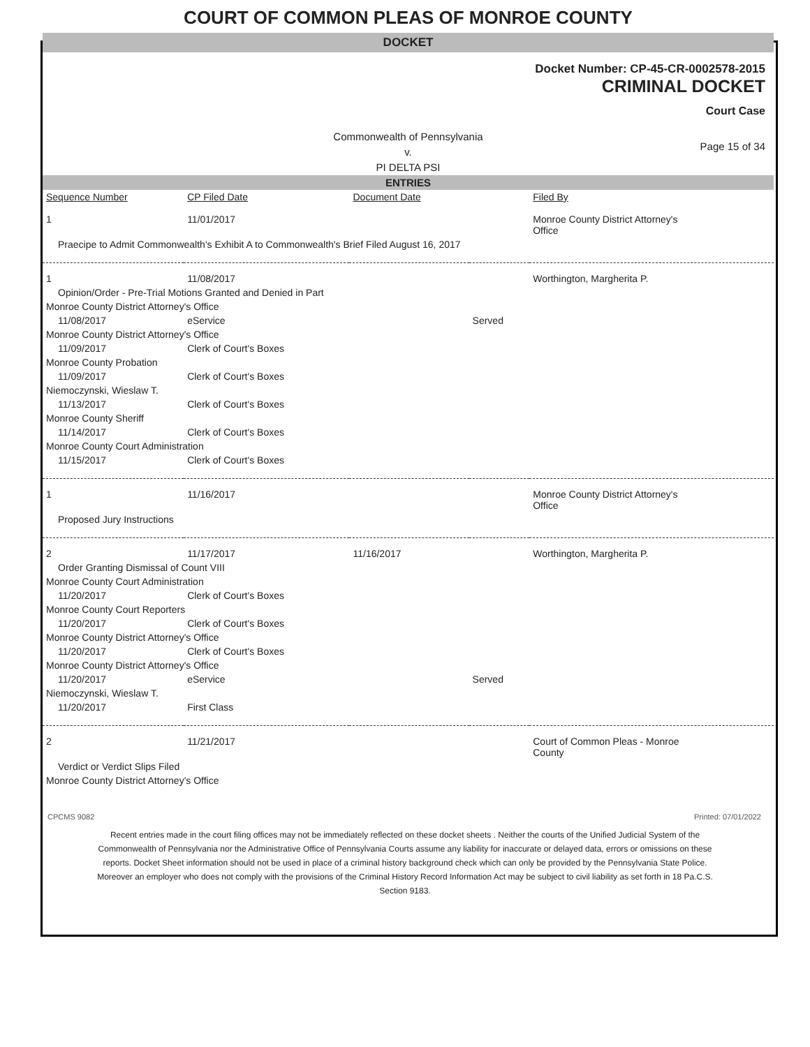COURT OF COMMON PLEAS OF MONROE COUNTY
DOCKET
Docket Number: CP-45-CR-0002578-2015
CRIMINAL DOCKET
Court Case
Commonwealth of Pennsylvania
v.
PI DELTA PSI
Page 15 of 34
ENTRIES
| Sequence Number | CP Filed Date | Document Date | | Filed By |
| --- | --- | --- | --- | --- |
| 1 | 11/01/2017 | | | Monroe County District Attorney's Office |
| Praecipe to Admit Commonwealth's Exhibit A to Commonwealth's Brief Filed August 16, 2017 | | | | |
| 1 | 11/08/2017 | | | Worthington, Margherita P. |
| Opinion/Order - Pre-Trial Motions Granted and Denied in Part | | | | |
| Monroe County District Attorney's Office | | | | |
| 11/08/2017 | eService | | Served | |
| Monroe County District Attorney's Office | | | | |
| 11/09/2017 | Clerk of Court's Boxes | | | |
| Monroe County Probation | | | | |
| 11/09/2017 | Clerk of Court's Boxes | | | |
| Niemoczynski, Wieslaw T. | | | | |
| 11/13/2017 | Clerk of Court's Boxes | | | |
| Monroe County Sheriff | | | | |
| 11/14/2017 | Clerk of Court's Boxes | | | |
| Monroe County Court Administration | | | | |
| 11/15/2017 | Clerk of Court's Boxes | | | |
| 1 | 11/16/2017 | | | Monroe County District Attorney's Office |
| Proposed Jury Instructions | | | | |
| 2 | 11/17/2017 | 11/16/2017 | | Worthington, Margherita P. |
| Order Granting Dismissal of Count VIII | | | | |
| Monroe County Court Administration | | | | |
| 11/20/2017 | Clerk of Court's Boxes | | | |
| Monroe County Court Reporters | | | | |
| 11/20/2017 | Clerk of Court's Boxes | | | |
| Monroe County District Attorney's Office | | | | |
| 11/20/2017 | Clerk of Court's Boxes | | | |
| Monroe County District Attorney's Office | | | | |
| 11/20/2017 | eService | | Served | |
| Niemoczynski, Wieslaw T. | | | | |
| 11/20/2017 | First Class | | | |
| 2 | 11/21/2017 | | | Court of Common Pleas - Monroe County |
| Verdict or Verdict Slips Filed | | | | |
| Monroe County District Attorney's Office | | | | |
CPCMS 9082 Printed: 07/01/2022
Recent entries made in the court filing offices may not be immediately reflected on these docket sheets . Neither the courts of the Unified Judicial System of the Commonwealth of Pennsylvania nor the Administrative Office of Pennsylvania Courts assume any liability for inaccurate or delayed data, errors or omissions on these reports. Docket Sheet information should not be used in place of a criminal history background check which can only be provided by the Pennsylvania State Police. Moreover an employer who does not comply with the provisions of the Criminal History Record Information Act may be subject to civil liability as set forth in 18 Pa.C.S. Section 9183.